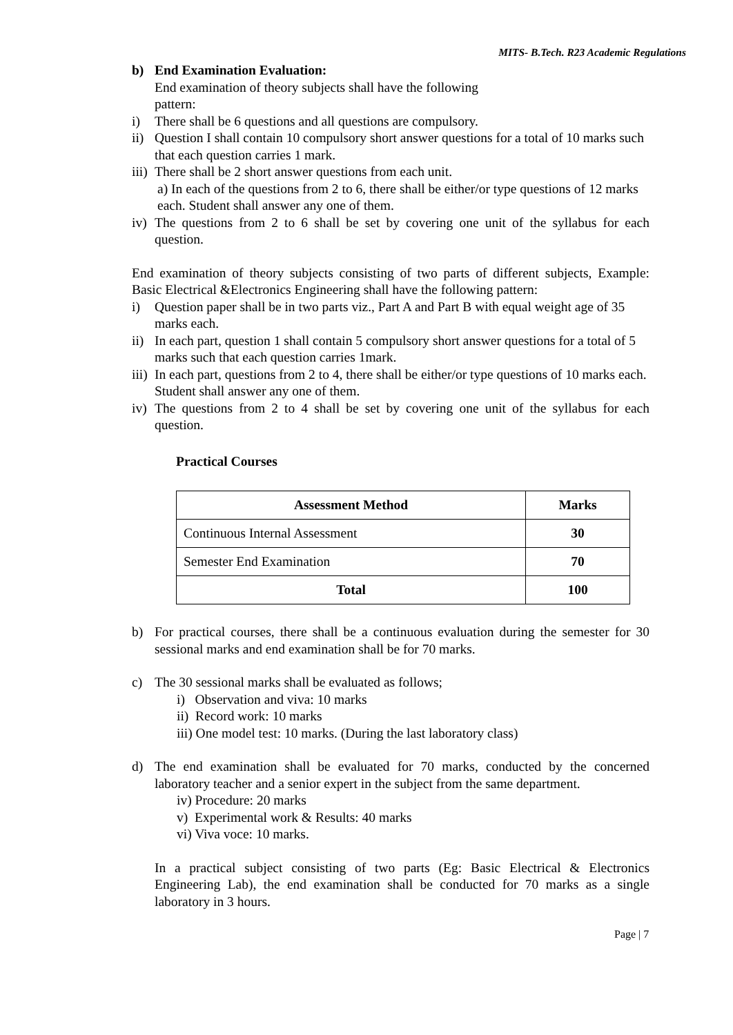MITS- B.Tech. R23 Academic Regulations
b) End Examination Evaluation:
End examination of theory subjects shall have the following
pattern:
i) There shall be 6 questions and all questions are compulsory.
ii)
Question I shall contain 10 compulsory short answer questions for a total of 10 marks such that each question carries 1 mark.
iii)
There shall be 2 short answer questions from each unit.
a) In each of the questions from 2 to 6, there shall be either/or type questions of 12 marks each. Student shall answer any one of them.
iv)
The questions from 2 to 6 shall be set by covering one unit of the syllabus for each question.
End examination of theory subjects consisting of two parts of different subjects, Example: Basic Electrical &Electronics Engineering shall have the following pattern:
i) Question paper shall be in two parts viz., Part A and Part B with equal weight age of 35 marks each.
ii)
In each part, question 1 shall contain 5 compulsory short answer questions for a total of 5 marks such that each question carries 1mark.
iii)
In each part, questions from 2 to 4, there shall be either/or type questions of 10 marks each. Student shall answer any one of them.
iv)
The questions from 2 to 4 shall be set by covering one unit of the syllabus for each question.
Practical Courses
| Assessment Method | Marks |
| --- | --- |
| Continuous Internal Assessment | 30 |
| Semester End Examination | 70 |
| Total | 100 |
b) For practical courses, there shall be a continuous evaluation during the semester for 30 sessional marks and end examination shall be for 70 marks.
c) The 30 sessional marks shall be evaluated as follows;
i) Observation and viva: 10 marks
ii) Record work: 10 marks
iii) One model test: 10 marks. (During the last laboratory class)
d) The end examination shall be evaluated for 70 marks, conducted by the concerned laboratory teacher and a senior expert in the subject from the same department.
iv) Procedure: 20 marks
v) Experimental work & Results: 40 marks
vi) Viva voce: 10 marks.
In a practical subject consisting of two parts (Eg: Basic Electrical & Electronics Engineering Lab), the end examination shall be conducted for 70 marks as a single laboratory in 3 hours.
Page | 7